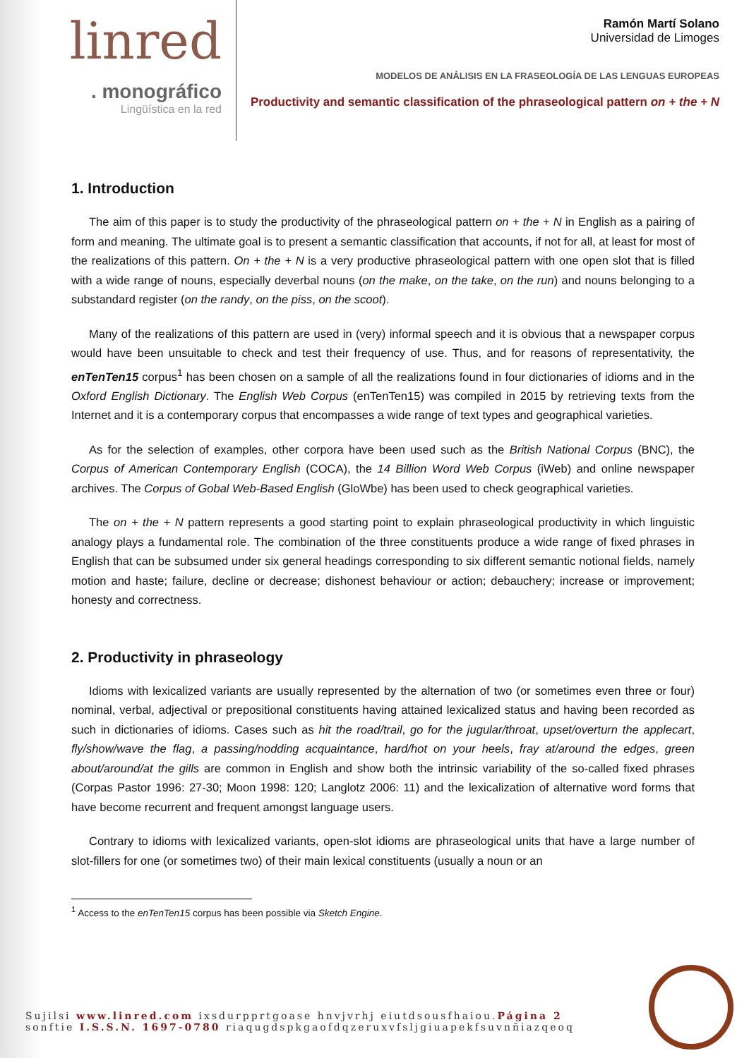linred
. monográfico
Lingüística en la red
Ramón Martí Solano
Universidad de Limoges
MODELOS DE ANÁLISIS EN LA FRASEOLOGÍA DE LAS LENGUAS EUROPEAS
Productivity and semantic classification of the phraseological pattern on + the + N
1. Introduction
The aim of this paper is to study the productivity of the phraseological pattern on + the + N in English as a pairing of form and meaning. The ultimate goal is to present a semantic classification that accounts, if not for all, at least for most of the realizations of this pattern. On + the + N is a very productive phraseological pattern with one open slot that is filled with a wide range of nouns, especially deverbal nouns (on the make, on the take, on the run) and nouns belonging to a substandard register (on the randy, on the piss, on the scoot).
Many of the realizations of this pattern are used in (very) informal speech and it is obvious that a newspaper corpus would have been unsuitable to check and test their frequency of use. Thus, and for reasons of representativity, the enTenTen15 corpus<sup>1</sup> has been chosen on a sample of all the realizations found in four dictionaries of idioms and in the Oxford English Dictionary. The English Web Corpus (enTenTen15) was compiled in 2015 by retrieving texts from the Internet and it is a contemporary corpus that encompasses a wide range of text types and geographical varieties.
As for the selection of examples, other corpora have been used such as the British National Corpus (BNC), the Corpus of American Contemporary English (COCA), the 14 Billion Word Web Corpus (iWeb) and online newspaper archives. The Corpus of Gobal Web-Based English (GloWbe) has been used to check geographical varieties.
The on + the + N pattern represents a good starting point to explain phraseological productivity in which linguistic analogy plays a fundamental role. The combination of the three constituents produce a wide range of fixed phrases in English that can be subsumed under six general headings corresponding to six different semantic notional fields, namely motion and haste; failure, decline or decrease; dishonest behaviour or action; debauchery; increase or improvement; honesty and correctness.
2. Productivity in phraseology
Idioms with lexicalized variants are usually represented by the alternation of two (or sometimes even three or four) nominal, verbal, adjectival or prepositional constituents having attained lexicalized status and having been recorded as such in dictionaries of idioms. Cases such as hit the road/trail, go for the jugular/throat, upset/overturn the applecart, fly/show/wave the flag, a passing/nodding acquaintance, hard/hot on your heels, fray at/around the edges, green about/around/at the gills are common in English and show both the intrinsic variability of the so-called fixed phrases (Corpas Pastor 1996: 27-30; Moon 1998: 120; Langlotz 2006: 11) and the lexicalization of alternative word forms that have become recurrent and frequent amongst language users.
Contrary to idioms with lexicalized variants, open-slot idioms are phraseological units that have a large number of slot-fillers for one (or sometimes two) of their main lexical constituents (usually a noun or an
<sup>1</sup> Access to the enTenTen15 corpus has been possible via Sketch Engine.
Sujilsi www.linred.com ixsdurpprtgoase hnvjvrhj eiutdsousfhaiou.Página 2
sonftie I.S.S.N. 1697-0780 riaqugdspkgaofdqzeruxvfsljgiuapekfsuvnñiazqeoq